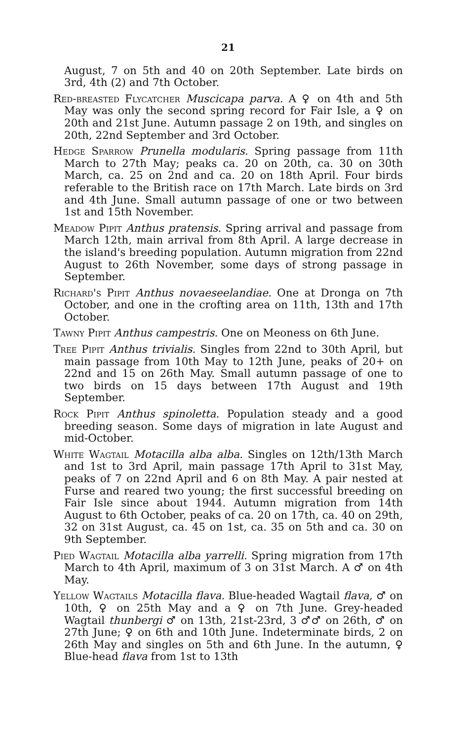21
August, 7 on 5th and 40 on 20th September. Late birds on 3rd, 4th (2) and 7th October.
Red-breasted Flycatcher Muscicapa parva. A ♀ on 4th and 5th May was only the second spring record for Fair Isle, a ♀ on 20th and 21st June. Autumn passage 2 on 19th, and singles on 20th, 22nd September and 3rd October.
Hedge Sparrow Prunella modularis. Spring passage from 11th March to 27th May; peaks ca. 20 on 20th, ca. 30 on 30th March, ca. 25 on 2nd and ca. 20 on 18th April. Four birds referable to the British race on 17th March. Late birds on 3rd and 4th June. Small autumn passage of one or two between 1st and 15th November.
Meadow Pipit Anthus pratensis. Spring arrival and passage from March 12th, main arrival from 8th April. A large decrease in the island's breeding population. Autumn migration from 22nd August to 26th November, some days of strong passage in September.
Richard's Pipit Anthus novaeseelandiae. One at Dronga on 7th October, and one in the crofting area on 11th, 13th and 17th October.
Tawny Pipit Anthus campestris. One on Meoness on 6th June.
Tree Pipit Anthus trivialis. Singles from 22nd to 30th April, but main passage from 10th May to 12th June, peaks of 20+ on 22nd and 15 on 26th May. Small autumn passage of one to two birds on 15 days between 17th August and 19th September.
Rock Pipit Anthus spinoletta. Population steady and a good breeding season. Some days of migration in late August and mid-October.
White Wagtail Motacilla alba alba. Singles on 12th/13th March and 1st to 3rd April, main passage 17th April to 31st May, peaks of 7 on 22nd April and 6 on 8th May. A pair nested at Furse and reared two young; the first successful breeding on Fair Isle since about 1944. Autumn migration from 14th August to 6th October, peaks of ca. 20 on 17th, ca. 40 on 29th, 32 on 31st August, ca. 45 on 1st, ca. 35 on 5th and ca. 30 on 9th September.
Pied Wagtail Motacilla alba yarrelli. Spring migration from 17th March to 4th April, maximum of 3 on 31st March. A ♂ on 4th May.
Yellow Wagtails Motacilla flava. Blue-headed Wagtail flava, ♂ on 10th, ♀ on 25th May and a ♀ on 7th June. Grey-headed Wagtail thunbergi ♂ on 13th, 21st-23rd, 3 ♂♂ on 26th, ♂ on 27th June; ♀ on 6th and 10th June. Indeterminate birds, 2 on 26th May and singles on 5th and 6th June. In the autumn, ♀ Blue-head flava from 1st to 13th